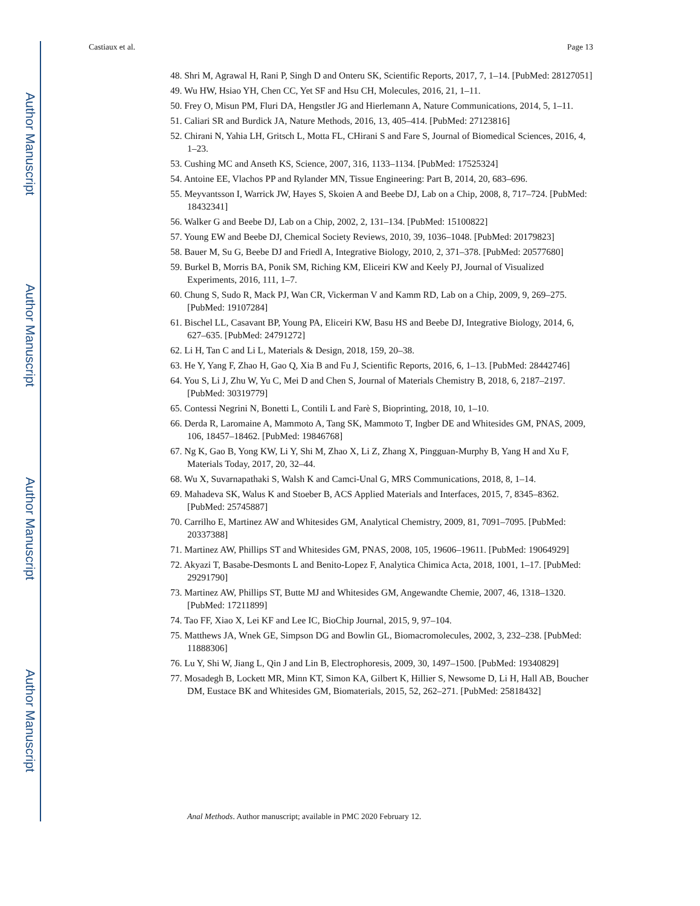Author Manuscript
Author Manuscript
Author Manuscript
Author Manuscript
Castiaux et al. Page 13
48. Shri M, Agrawal H, Rani P, Singh D and Onteru SK, Scientific Reports, 2017, 7, 1–14. [PubMed: 28127051]
49. Wu HW, Hsiao YH, Chen CC, Yet SF and Hsu CH, Molecules, 2016, 21, 1–11.
50. Frey O, Misun PM, Fluri DA, Hengstler JG and Hierlemann A, Nature Communications, 2014, 5, 1–11.
51. Caliari SR and Burdick JA, Nature Methods, 2016, 13, 405–414. [PubMed: 27123816]
52. Chirani N, Yahia LH, Gritsch L, Motta FL, CHirani S and Fare S, Journal of Biomedical Sciences, 2016, 4, 1–23.
53. Cushing MC and Anseth KS, Science, 2007, 316, 1133–1134. [PubMed: 17525324]
54. Antoine EE, Vlachos PP and Rylander MN, Tissue Engineering: Part B, 2014, 20, 683–696.
55. Meyvantsson I, Warrick JW, Hayes S, Skoien A and Beebe DJ, Lab on a Chip, 2008, 8, 717–724. [PubMed: 18432341]
56. Walker G and Beebe DJ, Lab on a Chip, 2002, 2, 131–134. [PubMed: 15100822]
57. Young EW and Beebe DJ, Chemical Society Reviews, 2010, 39, 1036–1048. [PubMed: 20179823]
58. Bauer M, Su G, Beebe DJ and Friedl A, Integrative Biology, 2010, 2, 371–378. [PubMed: 20577680]
59. Burkel B, Morris BA, Ponik SM, Riching KM, Eliceiri KW and Keely PJ, Journal of Visualized Experiments, 2016, 111, 1–7.
60. Chung S, Sudo R, Mack PJ, Wan CR, Vickerman V and Kamm RD, Lab on a Chip, 2009, 9, 269–275. [PubMed: 19107284]
61. Bischel LL, Casavant BP, Young PA, Eliceiri KW, Basu HS and Beebe DJ, Integrative Biology, 2014, 6, 627–635. [PubMed: 24791272]
62. Li H, Tan C and Li L, Materials & Design, 2018, 159, 20–38.
63. He Y, Yang F, Zhao H, Gao Q, Xia B and Fu J, Scientific Reports, 2016, 6, 1–13. [PubMed: 28442746]
64. You S, Li J, Zhu W, Yu C, Mei D and Chen S, Journal of Materials Chemistry B, 2018, 6, 2187–2197. [PubMed: 30319779]
65. Contessi Negrini N, Bonetti L, Contili L and Farè S, Bioprinting, 2018, 10, 1–10.
66. Derda R, Laromaine A, Mammoto A, Tang SK, Mammoto T, Ingber DE and Whitesides GM, PNAS, 2009, 106, 18457–18462. [PubMed: 19846768]
67. Ng K, Gao B, Yong KW, Li Y, Shi M, Zhao X, Li Z, Zhang X, Pingguan-Murphy B, Yang H and Xu F, Materials Today, 2017, 20, 32–44.
68. Wu X, Suvarnapathaki S, Walsh K and Camci-Unal G, MRS Communications, 2018, 8, 1–14.
69. Mahadeva SK, Walus K and Stoeber B, ACS Applied Materials and Interfaces, 2015, 7, 8345–8362. [PubMed: 25745887]
70. Carrilho E, Martinez AW and Whitesides GM, Analytical Chemistry, 2009, 81, 7091–7095. [PubMed: 20337388]
71. Martinez AW, Phillips ST and Whitesides GM, PNAS, 2008, 105, 19606–19611. [PubMed: 19064929]
72. Akyazi T, Basabe-Desmonts L and Benito-Lopez F, Analytica Chimica Acta, 2018, 1001, 1–17. [PubMed: 29291790]
73. Martinez AW, Phillips ST, Butte MJ and Whitesides GM, Angewandte Chemie, 2007, 46, 1318–1320. [PubMed: 17211899]
74. Tao FF, Xiao X, Lei KF and Lee IC, BioChip Journal, 2015, 9, 97–104.
75. Matthews JA, Wnek GE, Simpson DG and Bowlin GL, Biomacromolecules, 2002, 3, 232–238. [PubMed: 11888306]
76. Lu Y, Shi W, Jiang L, Qin J and Lin B, Electrophoresis, 2009, 30, 1497–1500. [PubMed: 19340829]
77. Mosadegh B, Lockett MR, Minn KT, Simon KA, Gilbert K, Hillier S, Newsome D, Li H, Hall AB, Boucher DM, Eustace BK and Whitesides GM, Biomaterials, 2015, 52, 262–271. [PubMed: 25818432]
Anal Methods. Author manuscript; available in PMC 2020 February 12.